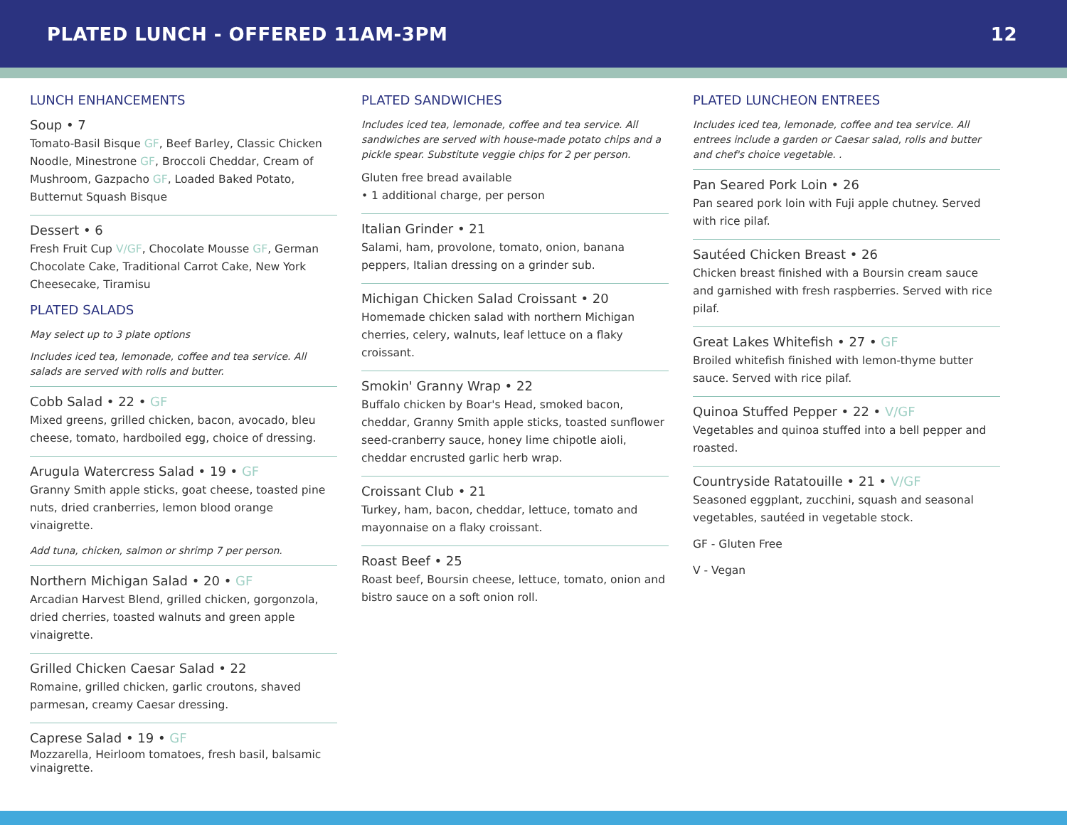PLATED LUNCH - OFFERED 11AM-3PM 12
LUNCH ENHANCEMENTS
Soup • 7
Tomato-Basil Bisque GF, Beef Barley, Classic Chicken Noodle, Minestrone GF, Broccoli Cheddar, Cream of Mushroom, Gazpacho GF, Loaded Baked Potato, Butternut Squash Bisque
Dessert • 6
Fresh Fruit Cup V/GF, Chocolate Mousse GF, German Chocolate Cake, Traditional Carrot Cake, New York Cheesecake, Tiramisu
PLATED SALADS
May select up to 3 plate options
Includes iced tea, lemonade, coffee and tea service. All salads are served with rolls and butter.
Cobb Salad • 22 • GF
Mixed greens, grilled chicken, bacon, avocado, bleu cheese, tomato, hardboiled egg, choice of dressing.
Arugula Watercress Salad • 19 • GF
Granny Smith apple sticks, goat cheese, toasted pine nuts, dried cranberries, lemon blood orange vinaigrette.
Add tuna, chicken, salmon or shrimp 7 per person.
Northern Michigan Salad • 20 • GF
Arcadian Harvest Blend, grilled chicken, gorgonzola, dried cherries, toasted walnuts and green apple vinaigrette.
Grilled Chicken Caesar Salad • 22
Romaine, grilled chicken, garlic croutons, shaved parmesan, creamy Caesar dressing.
Caprese Salad • 19 • GF
Mozzarella, Heirloom tomatoes, fresh basil, balsamic vinaigrette.
PLATED SANDWICHES
Includes iced tea, lemonade, coffee and tea service. All sandwiches are served with house-made potato chips and a pickle spear. Substitute veggie chips for 2 per person.
Gluten free bread available
• 1 additional charge, per person
Italian Grinder • 21
Salami, ham, provolone, tomato, onion, banana peppers, Italian dressing on a grinder sub.
Michigan Chicken Salad Croissant • 20
Homemade chicken salad with northern Michigan cherries, celery, walnuts, leaf lettuce on a flaky croissant.
Smokin' Granny Wrap • 22
Buffalo chicken by Boar's Head, smoked bacon, cheddar, Granny Smith apple sticks, toasted sunflower seed-cranberry sauce, honey lime chipotle aioli, cheddar encrusted garlic herb wrap.
Croissant Club • 21
Turkey, ham, bacon, cheddar, lettuce, tomato and mayonnaise on a flaky croissant.
Roast Beef • 25
Roast beef, Boursin cheese, lettuce, tomato, onion and bistro sauce on a soft onion roll.
PLATED LUNCHEON ENTREES
Includes iced tea, lemonade, coffee and tea service. All entrees include a garden or Caesar salad, rolls and butter and chef's choice vegetable. .
Pan Seared Pork Loin • 26
Pan seared pork loin with Fuji apple chutney. Served with rice pilaf.
Sautéed Chicken Breast • 26
Chicken breast finished with a Boursin cream sauce and garnished with fresh raspberries. Served with rice pilaf.
Great Lakes Whitefish • 27 • GF
Broiled whitefish finished with lemon-thyme butter sauce. Served with rice pilaf.
Quinoa Stuffed Pepper • 22 • V/GF
Vegetables and quinoa stuffed into a bell pepper and roasted.
Countryside Ratatouille • 21 • V/GF
Seasoned eggplant, zucchini, squash and seasonal vegetables, sautéed in vegetable stock.
GF - Gluten Free
V - Vegan